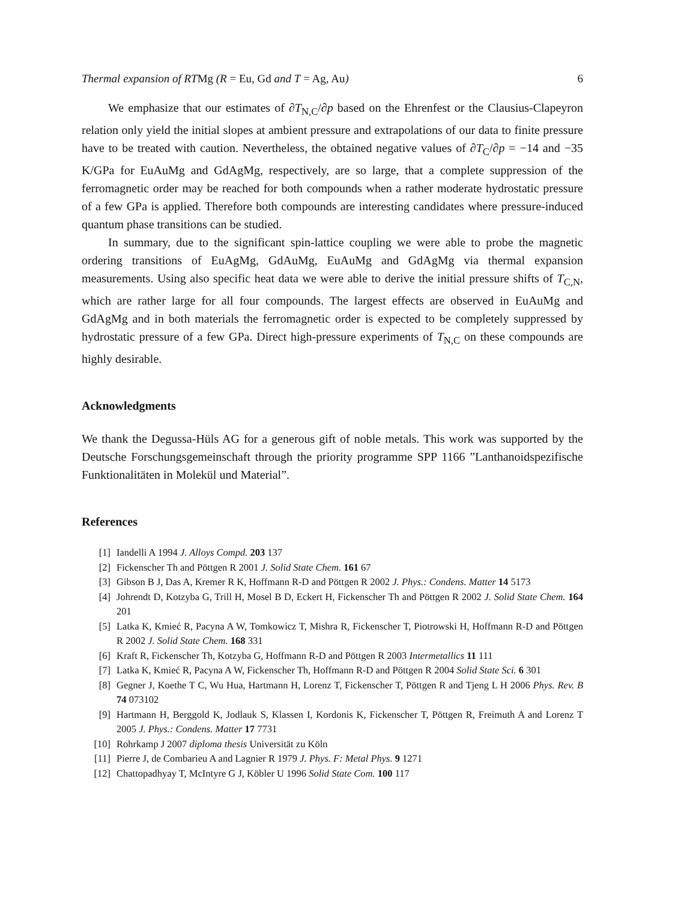Thermal expansion of RTMg (R = Eu, Gd and T = Ag, Au) 6
We emphasize that our estimates of ∂T<sub>N,C</sub>/∂p based on the Ehrenfest or the Clausius-Clapeyron relation only yield the initial slopes at ambient pressure and extrapolations of our data to finite pressure have to be treated with caution. Nevertheless, the obtained negative values of ∂T<sub>C</sub>/∂p = −14 and −35 K/GPa for EuAuMg and GdAgMg, respectively, are so large, that a complete suppression of the ferromagnetic order may be reached for both compounds when a rather moderate hydrostatic pressure of a few GPa is applied. Therefore both compounds are interesting candidates where pressure-induced quantum phase transitions can be studied.
In summary, due to the significant spin-lattice coupling we were able to probe the magnetic ordering transitions of EuAgMg, GdAuMg, EuAuMg and GdAgMg via thermal expansion measurements. Using also specific heat data we were able to derive the initial pressure shifts of T<sub>C,N</sub>, which are rather large for all four compounds. The largest effects are observed in EuAuMg and GdAgMg and in both materials the ferromagnetic order is expected to be completely suppressed by hydrostatic pressure of a few GPa. Direct high-pressure experiments of T<sub>N,C</sub> on these compounds are highly desirable.
Acknowledgments
We thank the Degussa-Hüls AG for a generous gift of noble metals. This work was supported by the Deutsche Forschungsgemeinschaft through the priority programme SPP 1166 ”Lanthanoidspezifische Funktionalitäten in Molekül und Material”.
References
[1] Iandelli A 1994 J. Alloys Compd. 203 137
[2] Fickenscher Th and Pöttgen R 2001 J. Solid State Chem. 161 67
[3] Gibson B J, Das A, Kremer R K, Hoffmann R-D and Pöttgen R 2002 J. Phys.: Condens. Matter 14 5173
[4] Johrendt D, Kotzyba G, Trill H, Mosel B D, Eckert H, Fickenscher Th and Pöttgen R 2002 J. Solid State Chem. 164 201
[5] Latka K, Kmieć R, Pacyna A W, Tomkowicz T, Mishra R, Fickenscher T, Piotrowski H, Hoffmann R-D and Pöttgen R 2002 J. Solid State Chem. 168 331
[6] Kraft R, Fickenscher Th, Kotzyba G, Hoffmann R-D and Pöttgen R 2003 Intermetallics 11 111
[7] Latka K, Kmieć R, Pacyna A W, Fickenscher Th, Hoffmann R-D and Pöttgen R 2004 Solid State Sci. 6 301
[8] Gegner J, Koethe T C, Wu Hua, Hartmann H, Lorenz T, Fickenscher T, Pöttgen R and Tjeng L H 2006 Phys. Rev. B 74 073102
[9] Hartmann H, Berggold K, Jodlauk S, Klassen I, Kordonis K, Fickenscher T, Pöttgen R, Freimuth A and Lorenz T 2005 J. Phys.: Condens. Matter 17 7731
[10] Rohrkamp J 2007 diploma thesis Universität zu Köln
[11] Pierre J, de Combarieu A and Lagnier R 1979 J. Phys. F: Metal Phys. 9 1271
[12] Chattopadhyay T, McIntyre G J, Köbler U 1996 Solid State Com. 100 117